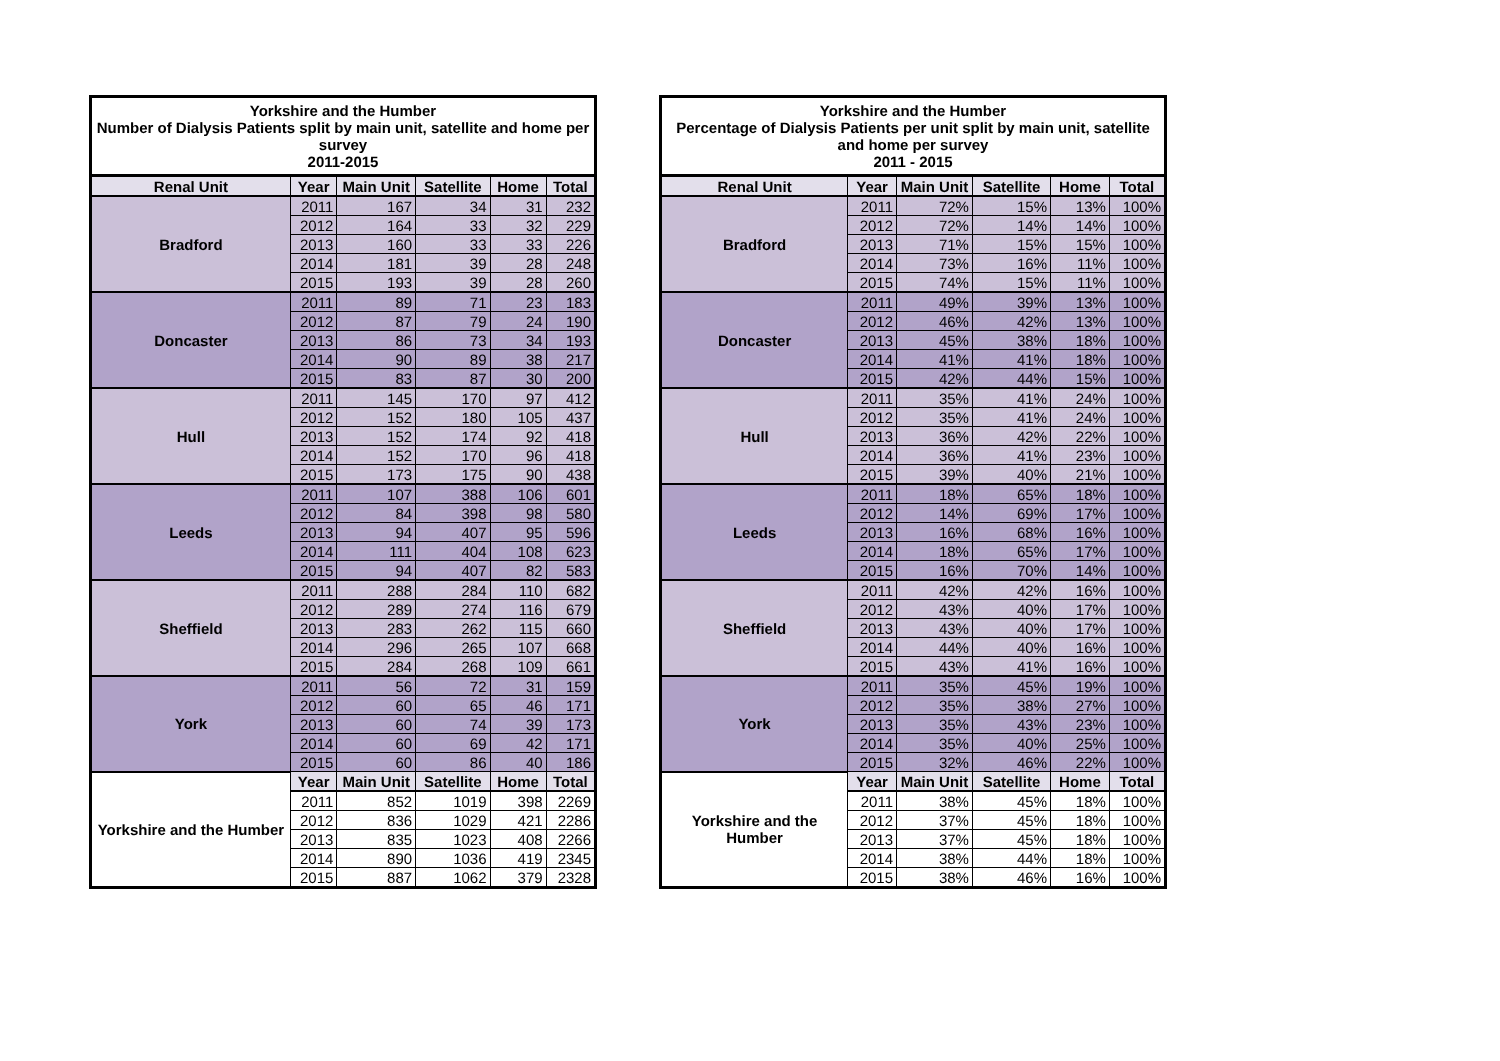| Yorkshire and the Humber Number of Dialysis Patients split by main unit, satellite and home per survey 2011-2015 | | | | | |
| Renal Unit | Year | Main Unit | Satellite | Home | Total |
| Bradford | 2011 | 167 | 34 | 31 | 232 |
| | 2012 | 164 | 33 | 32 | 229 |
| | 2013 | 160 | 33 | 33 | 226 |
| | 2014 | 181 | 39 | 28 | 248 |
| | 2015 | 193 | 39 | 28 | 260 |
| Doncaster | 2011 | 89 | 71 | 23 | 183 |
| | 2012 | 87 | 79 | 24 | 190 |
| | 2013 | 86 | 73 | 34 | 193 |
| | 2014 | 90 | 89 | 38 | 217 |
| | 2015 | 83 | 87 | 30 | 200 |
| Hull | 2011 | 145 | 170 | 97 | 412 |
| | 2012 | 152 | 180 | 105 | 437 |
| | 2013 | 152 | 174 | 92 | 418 |
| | 2014 | 152 | 170 | 96 | 418 |
| | 2015 | 173 | 175 | 90 | 438 |
| Leeds | 2011 | 107 | 388 | 106 | 601 |
| | 2012 | 84 | 398 | 98 | 580 |
| | 2013 | 94 | 407 | 95 | 596 |
| | 2014 | 111 | 404 | 108 | 623 |
| | 2015 | 94 | 407 | 82 | 583 |
| Sheffield | 2011 | 288 | 284 | 110 | 682 |
| | 2012 | 289 | 274 | 116 | 679 |
| | 2013 | 283 | 262 | 115 | 660 |
| | 2014 | 296 | 265 | 107 | 668 |
| | 2015 | 284 | 268 | 109 | 661 |
| York | 2011 | 56 | 72 | 31 | 159 |
| | 2012 | 60 | 65 | 46 | 171 |
| | 2013 | 60 | 74 | 39 | 173 |
| | 2014 | 60 | 69 | 42 | 171 |
| | 2015 | 60 | 86 | 40 | 186 |
| Yorkshire and the Humber | Year | Main Unit | Satellite | Home | Total |
| | 2011 | 852 | 1019 | 398 | 2269 |
| | 2012 | 836 | 1029 | 421 | 2286 |
| | 2013 | 835 | 1023 | 408 | 2266 |
| | 2014 | 890 | 1036 | 419 | 2345 |
| | 2015 | 887 | 1062 | 379 | 2328 |
| Yorkshire and the Humber Percentage of Dialysis Patients per unit split by main unit, satellite and home per survey 2011 - 2015 | | | | | |
| Renal Unit | Year | Main Unit | Satellite | Home | Total |
| Bradford | 2011 | 72% | 15% | 13% | 100% |
| | 2012 | 72% | 14% | 14% | 100% |
| | 2013 | 71% | 15% | 15% | 100% |
| | 2014 | 73% | 16% | 11% | 100% |
| | 2015 | 74% | 15% | 11% | 100% |
| Doncaster | 2011 | 49% | 39% | 13% | 100% |
| | 2012 | 46% | 42% | 13% | 100% |
| | 2013 | 45% | 38% | 18% | 100% |
| | 2014 | 41% | 41% | 18% | 100% |
| | 2015 | 42% | 44% | 15% | 100% |
| Hull | 2011 | 35% | 41% | 24% | 100% |
| | 2012 | 35% | 41% | 24% | 100% |
| | 2013 | 36% | 42% | 22% | 100% |
| | 2014 | 36% | 41% | 23% | 100% |
| | 2015 | 39% | 40% | 21% | 100% |
| Leeds | 2011 | 18% | 65% | 18% | 100% |
| | 2012 | 14% | 69% | 17% | 100% |
| | 2013 | 16% | 68% | 16% | 100% |
| | 2014 | 18% | 65% | 17% | 100% |
| | 2015 | 16% | 70% | 14% | 100% |
| Sheffield | 2011 | 42% | 42% | 16% | 100% |
| | 2012 | 43% | 40% | 17% | 100% |
| | 2013 | 43% | 40% | 17% | 100% |
| | 2014 | 44% | 40% | 16% | 100% |
| | 2015 | 43% | 41% | 16% | 100% |
| York | 2011 | 35% | 45% | 19% | 100% |
| | 2012 | 35% | 38% | 27% | 100% |
| | 2013 | 35% | 43% | 23% | 100% |
| | 2014 | 35% | 40% | 25% | 100% |
| | 2015 | 32% | 46% | 22% | 100% |
| Yorkshire and the Humber | Year | Main Unit | Satellite | Home | Total |
| | 2011 | 38% | 45% | 18% | 100% |
| | 2012 | 37% | 45% | 18% | 100% |
| | 2013 | 37% | 45% | 18% | 100% |
| | 2014 | 38% | 44% | 18% | 100% |
| | 2015 | 38% | 46% | 16% | 100% |